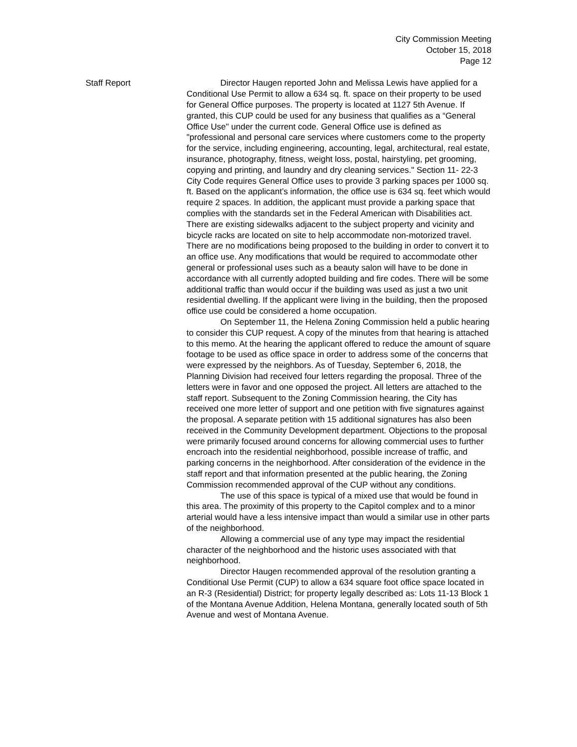City Commission Meeting
October 15, 2018
Page 12
Staff Report Director Haugen reported John and Melissa Lewis have applied for a Conditional Use Permit to allow a 634 sq. ft. space on their property to be used for General Office purposes. The property is located at 1127 5th Avenue. If granted, this CUP could be used for any business that qualifies as a “General Office Use" under the current code. General Office use is defined as "professional and personal care services where customers come to the property for the service, including engineering, accounting, legal, architectural, real estate, insurance, photography, fitness, weight loss, postal, hairstyling, pet grooming, copying and printing, and laundry and dry cleaning services." Section 11- 22-3 City Code requires General Office uses to provide 3 parking spaces per 1000 sq. ft. Based on the applicant’s information, the office use is 634 sq. feet which would require 2 spaces. In addition, the applicant must provide a parking space that complies with the standards set in the Federal American with Disabilities act. There are existing sidewalks adjacent to the subject property and vicinity and bicycle racks are located on site to help accommodate non-motorized travel. There are no modifications being proposed to the building in order to convert it to an office use. Any modifications that would be required to accommodate other general or professional uses such as a beauty salon will have to be done in accordance with all currently adopted building and fire codes. There will be some additional traffic than would occur if the building was used as just a two unit residential dwelling. If the applicant were living in the building, then the proposed office use could be considered a home occupation.
On September 11, the Helena Zoning Commission held a public hearing to consider this CUP request. A copy of the minutes from that hearing is attached to this memo. At the hearing the applicant offered to reduce the amount of square footage to be used as office space in order to address some of the concerns that were expressed by the neighbors. As of Tuesday, September 6, 2018, the Planning Division had received four letters regarding the proposal. Three of the letters were in favor and one opposed the project. All letters are attached to the staff report. Subsequent to the Zoning Commission hearing, the City has received one more letter of support and one petition with five signatures against the proposal. A separate petition with 15 additional signatures has also been received in the Community Development department. Objections to the proposal were primarily focused around concerns for allowing commercial uses to further encroach into the residential neighborhood, possible increase of traffic, and parking concerns in the neighborhood. After consideration of the evidence in the staff report and that information presented at the public hearing, the Zoning Commission recommended approval of the CUP without any conditions.
The use of this space is typical of a mixed use that would be found in this area. The proximity of this property to the Capitol complex and to a minor arterial would have a less intensive impact than would a similar use in other parts of the neighborhood.
Allowing a commercial use of any type may impact the residential character of the neighborhood and the historic uses associated with that neighborhood.
Director Haugen recommended approval of the resolution granting a Conditional Use Permit (CUP) to allow a 634 square foot office space located in an R-3 (Residential) District; for property legally described as: Lots 11-13 Block 1 of the Montana Avenue Addition, Helena Montana, generally located south of 5th Avenue and west of Montana Avenue.